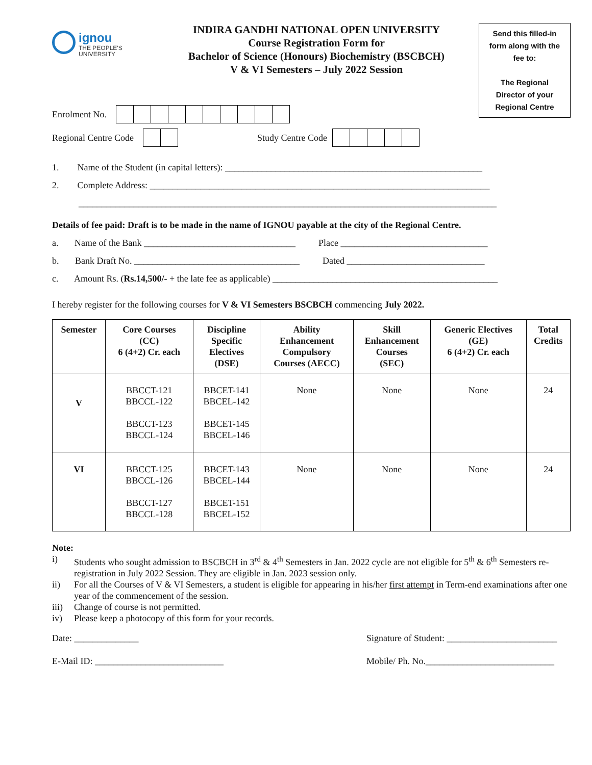ignou
THE PEOPLE'S
UNIVERSITY
INDIRA GANDHI NATIONAL OPEN UNIVERSITY
Course Registration Form for
Bachelor of Science (Honours) Biochemistry (BSCBCH)
V & VI Semesters – July 2022 Session
Send this filled-in
form along with the
fee to:
The Regional
Director of your
Regional Centre
Enrolment No.
Regional Centre Code
Study Centre Code
1. Name of the Student (in capital letters): ________________________________________________________
2. Complete Address: __________________________________________________________________________
___________________________________________________________________________________________
Details of fee paid: Draft is to be made in the name of IGNOU payable at the city of the Regional Centre.
a. Name of the Bank _________________________________ Place ________________________________
b. Bank Draft No. ____________________________________ Dated ______________________________
c. Amount Rs. (Rs.14,500/- + the late fee as applicable) _________________________________________________
I hereby register for the following courses for V & VI Semesters BSCBCH commencing July 2022.
| Semester | Core Courses (CC) 6 (4+2) Cr. each | Discipline Specific Electives (DSE) | Ability Enhancement Compulsory Courses (AECC) | Skill Enhancement Courses (SEC) | Generic Electives (GE) 6 (4+2) Cr. each | Total Credits |
| --- | --- | --- | --- | --- | --- | --- |
| V | BBCCT-121 BBCCL-122 BBCCT-123 BBCCL-124 | BBCET-141 BBCEL-142 BBCET-145 BBCEL-146 | None | None | None | 24 |
| VI | BBCCT-125 BBCCL-126 BBCCT-127 BBCCL-128 | BBCET-143 BBCEL-144 BBCET-151 BBCEL-152 | None | None | None | 24 |
Note:
i) Students who sought admission to BSCBCH in 3<sup>rd</sup> & 4<sup>th</sup> Semesters in Jan. 2022 cycle are not eligible for 5<sup>th</sup> & 6<sup>th</sup> Semesters re-registration in July 2022 Session. They are eligible in Jan. 2023 session only.
ii) For all the Courses of V & VI Semesters, a student is eligible for appearing in his/her first attempt in Term-end examinations after one year of the commencement of the session.
iii) Change of course is not permitted.
iv) Please keep a photocopy of this form for your records.
Date: ______________ Signature of Student: ________________________
E-Mail ID: ____________________________ Mobile/ Ph. No.____________________________